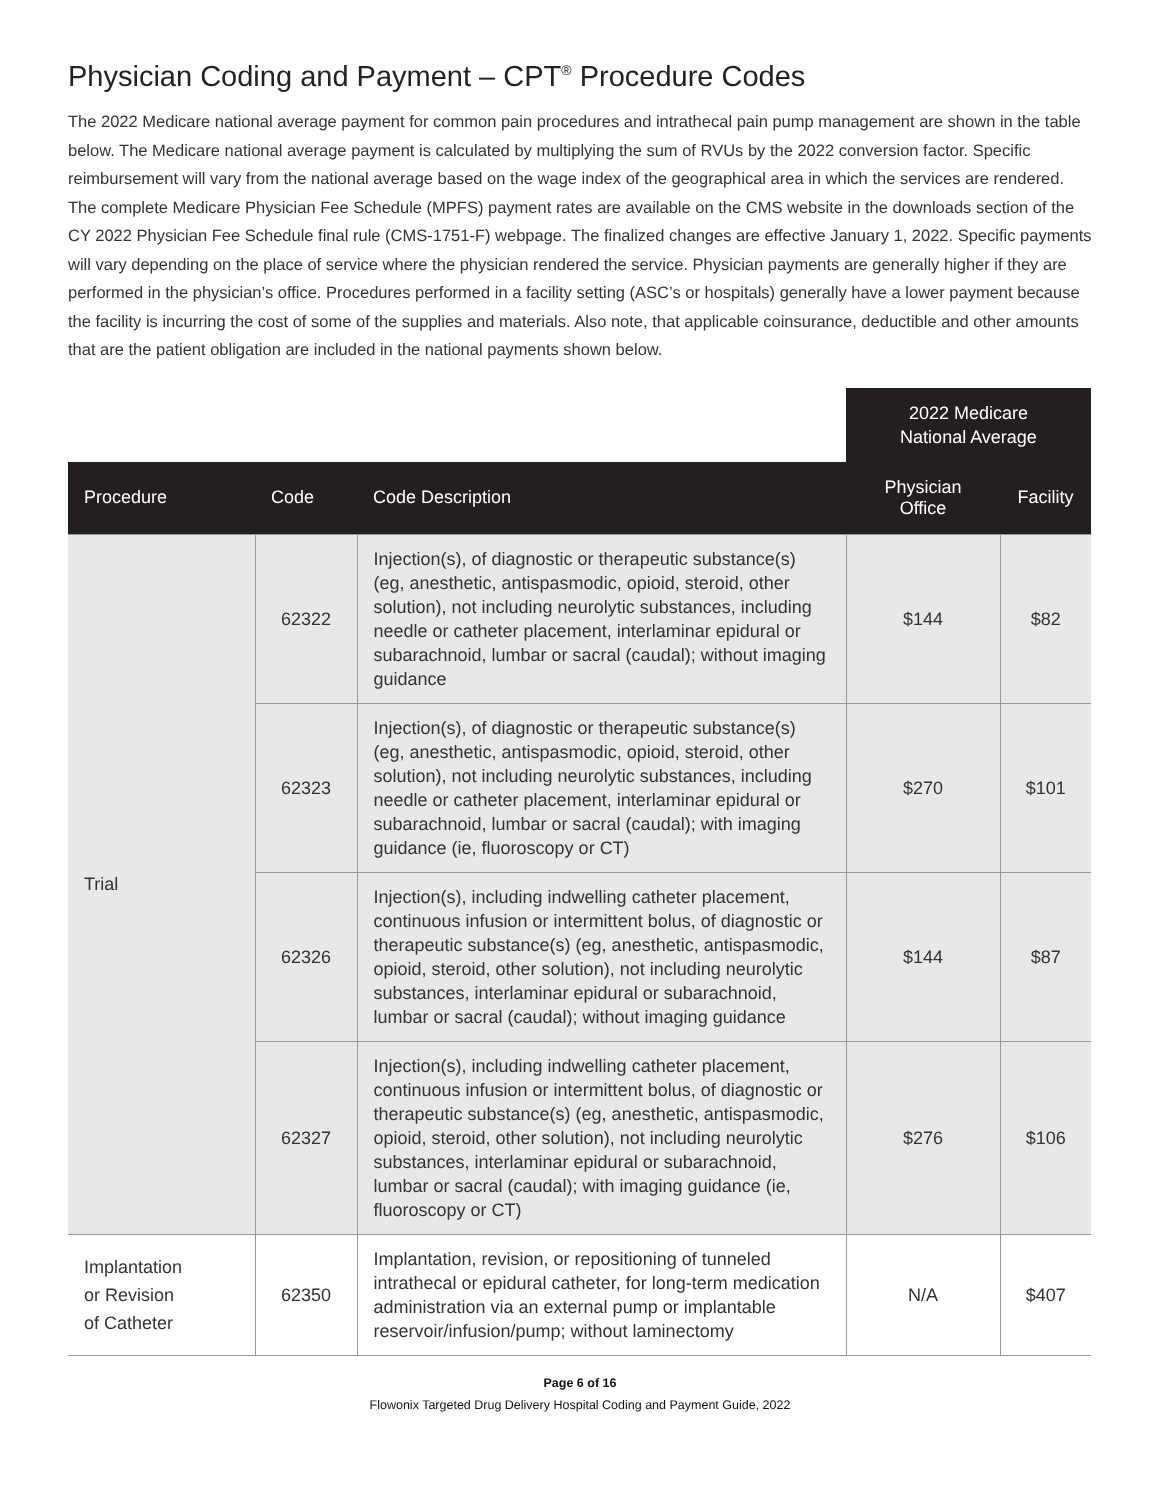Physician Coding and Payment – CPT<sup>®</sup> Procedure Codes
The 2022 Medicare national average payment for common pain procedures and intrathecal pain pump management are shown in the table below. The Medicare national average payment is calculated by multiplying the sum of RVUs by the 2022 conversion factor. Specific reimbursement will vary from the national average based on the wage index of the geographical area in which the services are rendered. The complete Medicare Physician Fee Schedule (MPFS) payment rates are available on the CMS website in the downloads section of the CY 2022 Physician Fee Schedule final rule (CMS-1751-F) webpage. The finalized changes are effective January 1, 2022. Specific payments will vary depending on the place of service where the physician rendered the service. Physician payments are generally higher if they are performed in the physician’s office. Procedures performed in a facility setting (ASC’s or hospitals) generally have a lower payment because the facility is incurring the cost of some of the supplies and materials. Also note, that applicable coinsurance, deductible and other amounts that are the patient obligation are included in the national payments shown below.
| | | | 2022 Medicare National Average | |
| Procedure | Code | Code Description | Physician Office | Facility |
| Trial | 62322 | Injection(s), of diagnostic or therapeutic substance(s) (eg, anesthetic, antispasmodic, opioid, steroid, other solution), not including neurolytic substances, including needle or catheter placement, interlaminar epidural or subarachnoid, lumbar or sacral (caudal); without imaging guidance | $144 | $82 |
| | 62323 | Injection(s), of diagnostic or therapeutic substance(s) (eg, anesthetic, antispasmodic, opioid, steroid, other solution), not including neurolytic substances, including needle or catheter placement, interlaminar epidural or subarachnoid, lumbar or sacral (caudal); with imaging guidance (ie, fluoroscopy or CT) | $270 | $101 |
| | 62326 | Injection(s), including indwelling catheter placement, continuous infusion or intermittent bolus, of diagnostic or therapeutic substance(s) (eg, anesthetic, antispasmodic, opioid, steroid, other solution), not including neurolytic substances, interlaminar epidural or subarachnoid, lumbar or sacral (caudal); without imaging guidance | $144 | $87 |
| | 62327 | Injection(s), including indwelling catheter placement, continuous infusion or intermittent bolus, of diagnostic or therapeutic substance(s) (eg, anesthetic, antispasmodic, opioid, steroid, other solution), not including neurolytic substances, interlaminar epidural or subarachnoid, lumbar or sacral (caudal); with imaging guidance (ie, fluoroscopy or CT) | $276 | $106 |
| Implantation or Revision of Catheter | 62350 | Implantation, revision, or repositioning of tunneled intrathecal or epidural catheter, for long-term medication administration via an external pump or implantable reservoir/infusion/pump; without laminectomy | N/A | $407 |
Page 6 of 16
Flowonix Targeted Drug Delivery Hospital Coding and Payment Guide, 2022